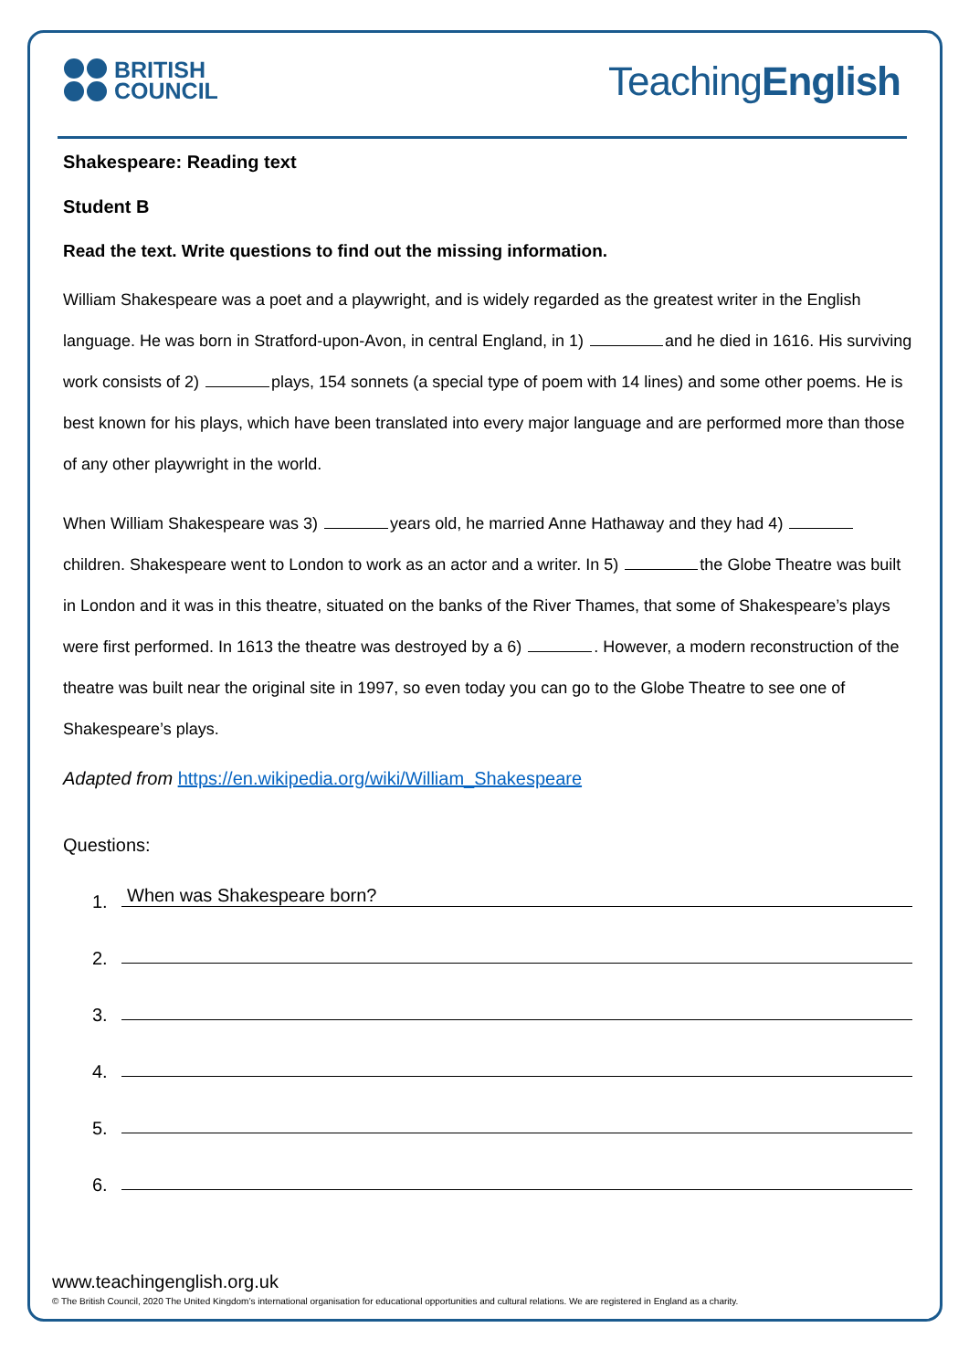BRITISH
COUNCIL
TeachingEnglish
Shakespeare: Reading text
Student B
Read the text. Write questions to find out the missing information.
William Shakespeare was a poet and a playwright, and is widely regarded as the greatest writer in the English language. He was born in Stratford-upon-Avon, in central England, in 1) and he died in 1616. His surviving work consists of 2) plays, 154 sonnets (a special type of poem with 14 lines) and some other poems. He is best known for his plays, which have been translated into every major language and are performed more than those of any other playwright in the world.
When William Shakespeare was 3) years old, he married Anne Hathaway and they had 4) children. Shakespeare went to London to work as an actor and a writer. In 5) the Globe Theatre was built in London and it was in this theatre, situated on the banks of the River Thames, that some of Shakespeare’s plays were first performed. In 1613 the theatre was destroyed by a 6) . However, a modern reconstruction of the theatre was built near the original site in 1997, so even today you can go to the Globe Theatre to see one of Shakespeare’s plays.
Adapted from https://en.wikipedia.org/wiki/William_Shakespeare
Questions:
1. When was Shakespeare born?
2.
3.
4.
5.
6.
www.teachingenglish.org.uk
© The British Council, 2020 The United Kingdom’s international organisation for educational opportunities and cultural relations. We are registered in England as a charity.